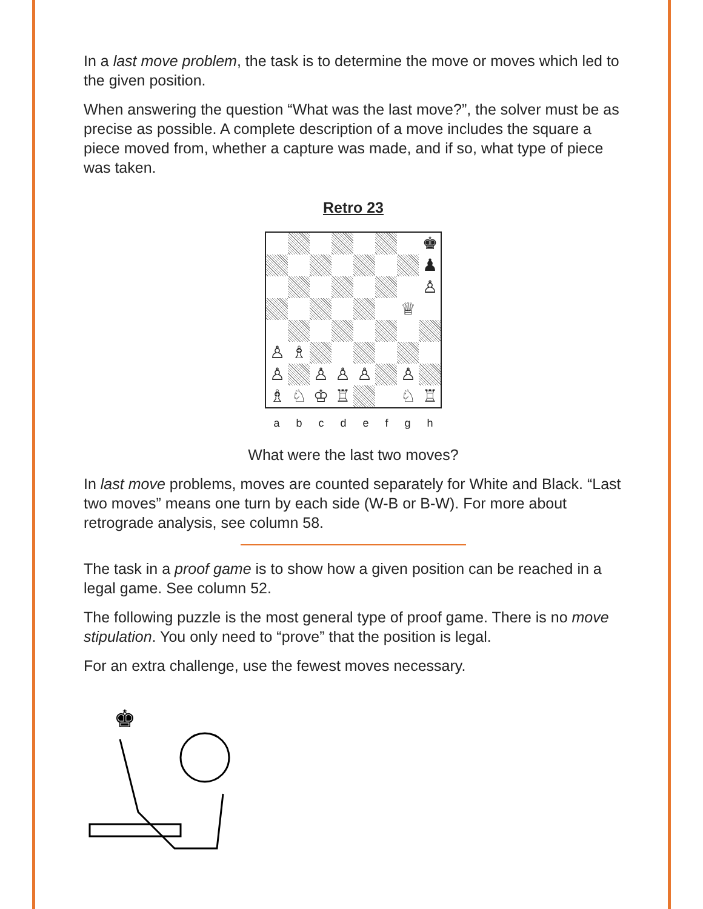In a last move problem, the task is to determine the move or moves which led to the given position.
When answering the question “What was the last move?”, the solver must be as precise as possible. A complete description of a move includes the square a piece moved from, whether a capture was made, and if so, what type of piece was taken.
Retro 23
♚
♟
♙
♕
♙
♗
♙
♙
♙
♙
♙
♗
♘
♔
♖
♘
♖
a b c d e f g h
What were the last two moves?
In last move problems, moves are counted separately for White and Black. “Last two moves” means one turn by each side (W-B or B-W). For more about retrograde analysis, see column 58.
The task in a proof game is to show how a given position can be reached in a legal game. See column 52.
The following puzzle is the most general type of proof game. There is no move stipulation. You only need to “prove” that the position is legal.
For an extra challenge, use the fewest moves necessary.
♚